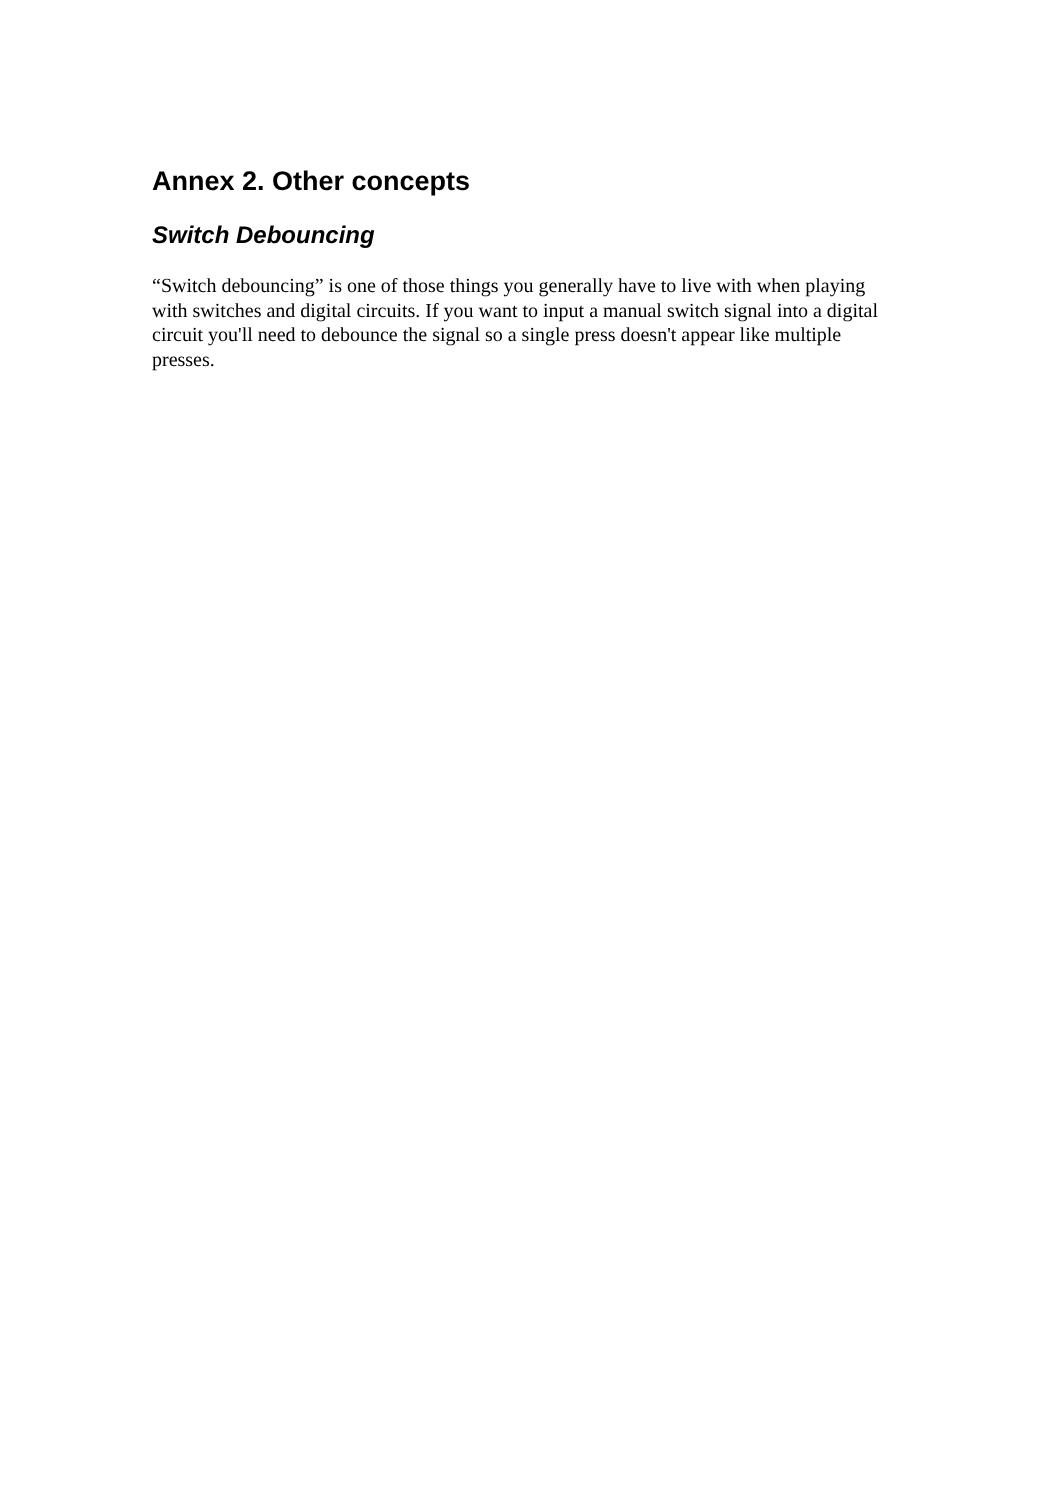Annex 2. Other concepts
Switch Debouncing
“Switch debouncing” is one of those things you generally have to live with when playing with switches and digital circuits. If you want to input a manual switch signal into a digital circuit you'll need to debounce the signal so a single press doesn't appear like multiple presses.